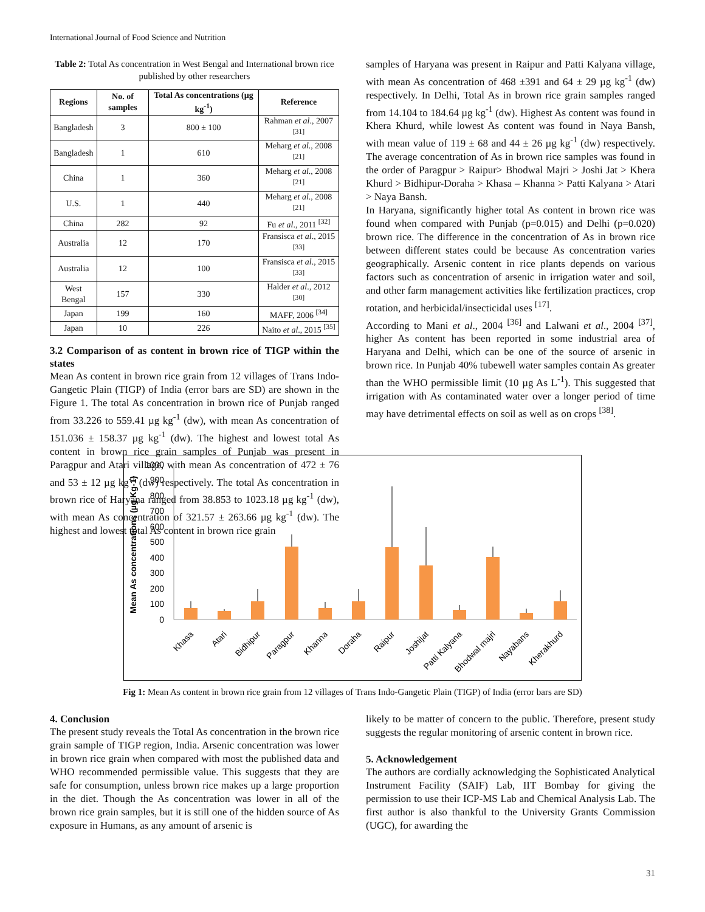International Journal of Food Science and Nutrition
Table 2: Total As concentration in West Bengal and International brown rice published by other researchers
| Regions | No. of samples | Total As concentrations (µg kg<sup>-1</sup>) | Reference |
| --- | --- | --- | --- |
| Bangladesh | 3 | 800 ± 100 | Rahman et al ., 2007 <sup>[31]</sup> |
| Bangladesh | 1 | 610 | Meharg et al ., 2008 <sup>[21]</sup> |
| China | 1 | 360 | Meharg et al ., 2008 <sup>[21]</sup> |
| U.S. | 1 | 440 | Meharg et al ., 2008 <sup>[21]</sup> |
| China | 282 | 92 | Fu et al ., 2011 <sup>[32]</sup> |
| Australia | 12 | 170 | Fransisca et al ., 2015 <sup>[33]</sup> |
| Australia | 12 | 100 | Fransisca et al ., 2015 <sup>[33]</sup> |
| West Bengal | 157 | 330 | Halder et al ., 2012 <sup>[30]</sup> |
| Japan | 199 | 160 | MAFF, 2006 <sup>[34]</sup> |
| Japan | 10 | 226 | Naito et al ., 2015 <sup>[35]</sup> |
3.2 Comparison of as content in brown rice of TIGP within the states
Mean As content in brown rice grain from 12 villages of Trans Indo-Gangetic Plain (TIGP) of India (error bars are SD) are shown in the Figure 1. The total As concentration in brown rice of Punjab ranged from 33.226 to 559.41 µg kg<sup>-1</sup> (dw), with mean As concentration of 151.036 ± 158.37 µg kg<sup>-1</sup> (dw). The highest and lowest total As content in brown rice grain samples of Punjab was present in Paragpur and Atari village, with mean As concentration of 472 ± 76 and 53 ± 12 µg kg<sup>-1</sup> (dw) respectively. The total As concentration in brown rice of Haryana ranged from 38.853 to 1023.18 µg kg<sup>-1</sup> (dw), with mean As concentration of 321.57 ± 263.66 µg kg<sup>-1</sup> (dw). The highest and lowest total As content in brown rice grain
samples of Haryana was present in Raipur and Patti Kalyana village, with mean As concentration of 468 ±391 and 64 ± 29 µg kg<sup>-1</sup> (dw) respectively. In Delhi, Total As in brown rice grain samples ranged from 14.104 to 184.64 µg kg<sup>-1</sup> (dw). Highest As content was found in Khera Khurd, while lowest As content was found in Naya Bansh, with mean value of 119 ± 68 and 44 ± 26 µg kg<sup>-1</sup> (dw) respectively. The average concentration of As in brown rice samples was found in the order of Paragpur > Raipur> Bhodwal Majri > Joshi Jat > Khera Khurd > Bidhipur-Doraha > Khasa – Khanna > Patti Kalyana > Atari > Naya Bansh.
In Haryana, significantly higher total As content in brown rice was found when compared with Punjab (p=0.015) and Delhi (p=0.020) brown rice. The difference in the concentration of As in brown rice between different states could be because As concentration varies geographically. Arsenic content in rice plants depends on various factors such as concentration of arsenic in irrigation water and soil, and other farm management activities like fertilization practices, crop rotation, and herbicidal/insecticidal uses <sup>[17]</sup>.
According to Mani et al., 2004 <sup>[36]</sup> and Lalwani et al., 2004 <sup>[37]</sup>, higher As content has been reported in some industrial area of Haryana and Delhi, which can be one of the source of arsenic in brown rice. In Punjab 40% tubewell water samples contain As greater than the WHO permissible limit (10 µg As L<sup>-1</sup>). This suggested that irrigation with As contaminated water over a longer period of time may have detrimental effects on soil as well as on crops <sup>[38]</sup>.
Mean As concentrations (µg Kg-1)
1000
900
800
700
600
500
400
300
200
100
0
Khasa
Atari
Bidhipur
Paragpur
Khanna
Doraha
Raipur
Joshijat
Patti Kalyana
Bhodwal majri
Nayabans
Kherakhurd
Fig 1: Mean As content in brown rice grain from 12 villages of Trans Indo-Gangetic Plain (TIGP) of India (error bars are SD)
4. Conclusion
The present study reveals the Total As concentration in the brown rice grain sample of TIGP region, India. Arsenic concentration was lower in brown rice grain when compared with most the published data and WHO recommended permissible value. This suggests that they are safe for consumption, unless brown rice makes up a large proportion in the diet. Though the As concentration was lower in all of the brown rice grain samples, but it is still one of the hidden source of As exposure in Humans, as any amount of arsenic is
likely to be matter of concern to the public. Therefore, present study suggests the regular monitoring of arsenic content in brown rice.
5. Acknowledgement
The authors are cordially acknowledging the Sophisticated Analytical Instrument Facility (SAIF) Lab, IIT Bombay for giving the permission to use their ICP-MS Lab and Chemical Analysis Lab. The first author is also thankful to the University Grants Commission (UGC), for awarding the
31